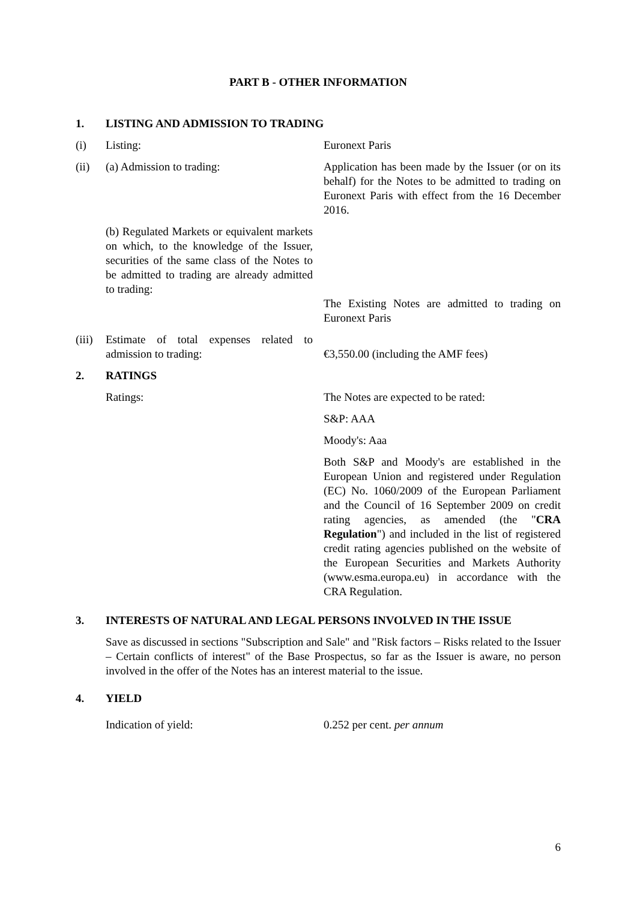PART B - OTHER INFORMATION
1. LISTING AND ADMISSION TO TRADING
(i) Listing: Euronext Paris
(ii) (a) Admission to trading: Application has been made by the Issuer (or on its behalf) for the Notes to be admitted to trading on Euronext Paris with effect from the 16 December 2016.
(b) Regulated Markets or equivalent markets on which, to the knowledge of the Issuer, securities of the same class of the Notes to be admitted to trading are already admitted to trading:
The Existing Notes are admitted to trading on Euronext Paris
(iii)
Estimate of total expenses related to admission to trading:
€3,550.00 (including the AMF fees)
2. RATINGS
Ratings: The Notes are expected to be rated:
S&P: AAA
Moody's: Aaa
Both S&P and Moody's are established in the European Union and registered under Regulation (EC) No. 1060/2009 of the European Parliament and the Council of 16 September 2009 on credit rating agencies, as amended (the "CRA Regulation") and included in the list of registered credit rating agencies published on the website of the European Securities and Markets Authority (www.esma.europa.eu) in accordance with the CRA Regulation.
3. INTERESTS OF NATURAL AND LEGAL PERSONS INVOLVED IN THE ISSUE
Save as discussed in sections "Subscription and Sale" and "Risk factors – Risks related to the Issuer – Certain conflicts of interest" of the Base Prospectus, so far as the Issuer is aware, no person involved in the offer of the Notes has an interest material to the issue.
4. YIELD
Indication of yield: 0.252 per cent. per annum
6